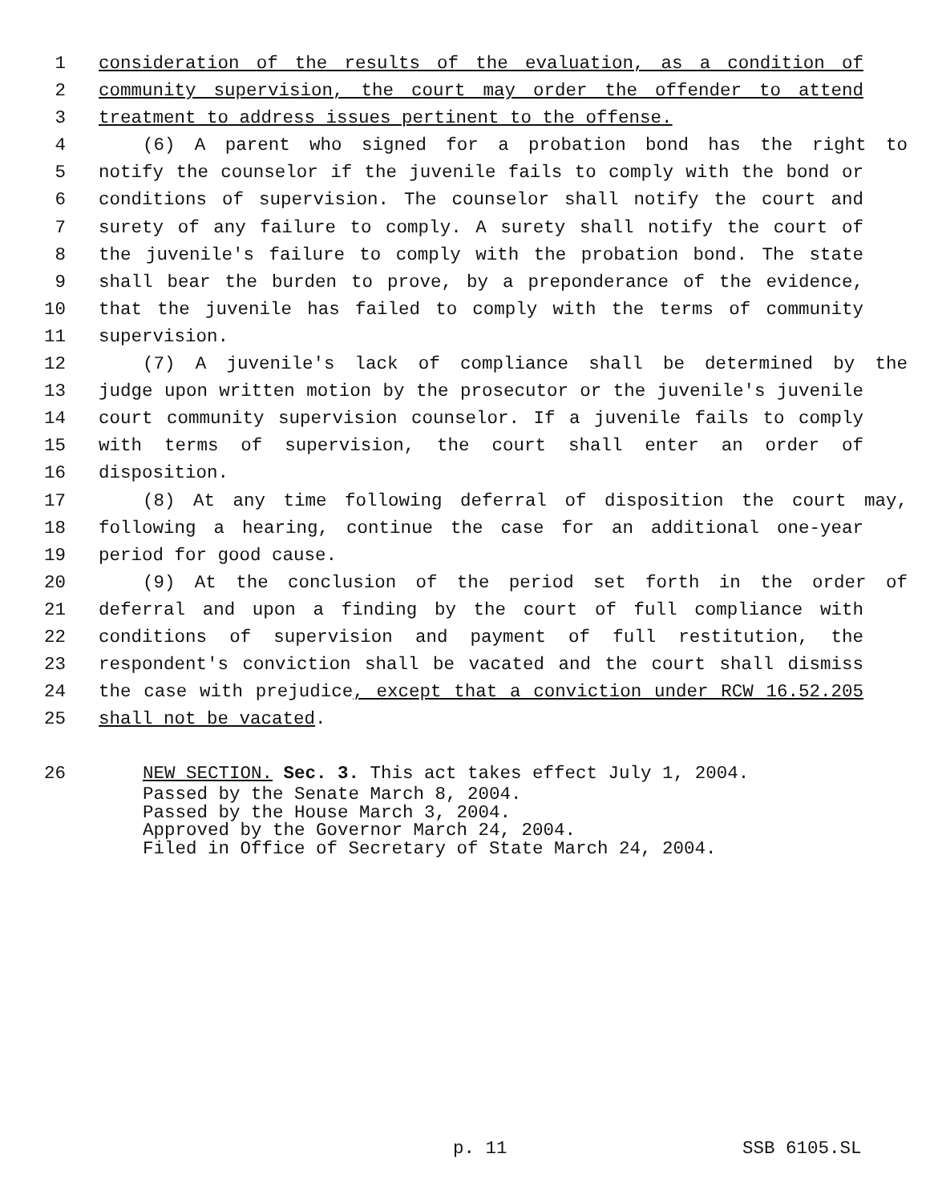1 consideration of the results of the evaluation, as a condition of
2 community supervision, the court may order the offender to attend
3 treatment to address issues pertinent to the offense.
4 (6) A parent who signed for a probation bond has the right to
5 notify the counselor if the juvenile fails to comply with the bond or
6 conditions of supervision. The counselor shall notify the court and
7 surety of any failure to comply. A surety shall notify the court of
8 the juvenile's failure to comply with the probation bond. The state
9 shall bear the burden to prove, by a preponderance of the evidence,
10 that the juvenile has failed to comply with the terms of community
11 supervision.
12 (7) A juvenile's lack of compliance shall be determined by the
13 judge upon written motion by the prosecutor or the juvenile's juvenile
14 court community supervision counselor. If a juvenile fails to comply
15 with terms of supervision, the court shall enter an order of
16 disposition.
17 (8) At any time following deferral of disposition the court may,
18 following a hearing, continue the case for an additional one-year
19 period for good cause.
20 (9) At the conclusion of the period set forth in the order of
21 deferral and upon a finding by the court of full compliance with
22 conditions of supervision and payment of full restitution, the
23 respondent's conviction shall be vacated and the court shall dismiss
24 the case with prejudice, except that a conviction under RCW 16.52.205
25 shall not be vacated.
26 NEW SECTION. Sec. 3. This act takes effect July 1, 2004.
Passed by the Senate March 8, 2004.
Passed by the House March 3, 2004.
Approved by the Governor March 24, 2004.
Filed in Office of Secretary of State March 24, 2004.
p. 11 SSB 6105.SL